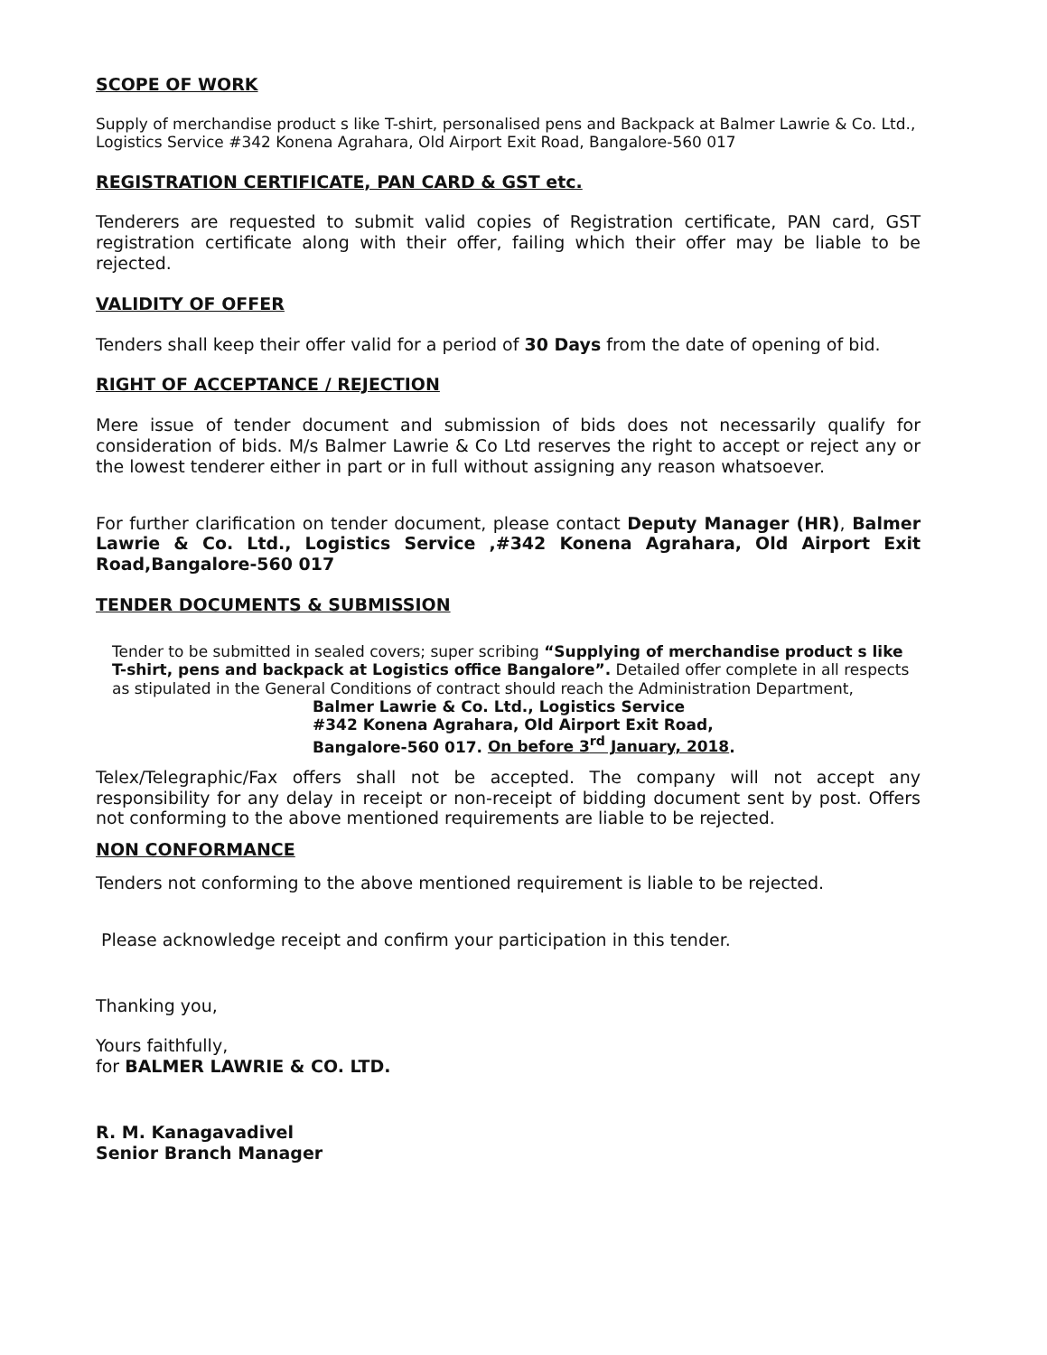SCOPE OF WORK
Supply of merchandise product s like T-shirt, personalised pens and Backpack at Balmer Lawrie & Co. Ltd., Logistics Service #342 Konena Agrahara, Old Airport Exit Road, Bangalore-560 017
REGISTRATION CERTIFICATE, PAN CARD & GST etc.
Tenderers are requested to submit valid copies of Registration certificate, PAN card, GST registration certificate along with their offer, failing which their offer may be liable to be rejected.
VALIDITY OF OFFER
Tenders shall keep their offer valid for a period of 30 Days from the date of opening of bid.
RIGHT OF ACCEPTANCE / REJECTION
Mere issue of tender document and submission of bids does not necessarily qualify for consideration of bids. M/s Balmer Lawrie & Co Ltd reserves the right to accept or reject any or the lowest tenderer either in part or in full without assigning any reason whatsoever.
For further clarification on tender document, please contact Deputy Manager (HR), Balmer Lawrie & Co. Ltd., Logistics Service ,#342 Konena Agrahara, Old Airport Exit Road,Bangalore-560 017
TENDER DOCUMENTS & SUBMISSION
Tender to be submitted in sealed covers; super scribing “Supplying of merchandise product s like T-shirt, pens and backpack at Logistics office Bangalore”. Detailed offer complete in all respects as stipulated in the General Conditions of contract should reach the Administration Department,
Balmer Lawrie & Co. Ltd., Logistics Service
#342 Konena Agrahara, Old Airport Exit Road,
Bangalore-560 017. On before 3<sup>rd</sup> January, 2018.
Telex/Telegraphic/Fax offers shall not be accepted. The company will not accept any responsibility for any delay in receipt or non-receipt of bidding document sent by post. Offers not conforming to the above mentioned requirements are liable to be rejected.
NON CONFORMANCE
Tenders not conforming to the above mentioned requirement is liable to be rejected.
Please acknowledge receipt and confirm your participation in this tender.
Thanking you,
Yours faithfully,
for BALMER LAWRIE & CO. LTD.
R. M. Kanagavadivel
Senior Branch Manager